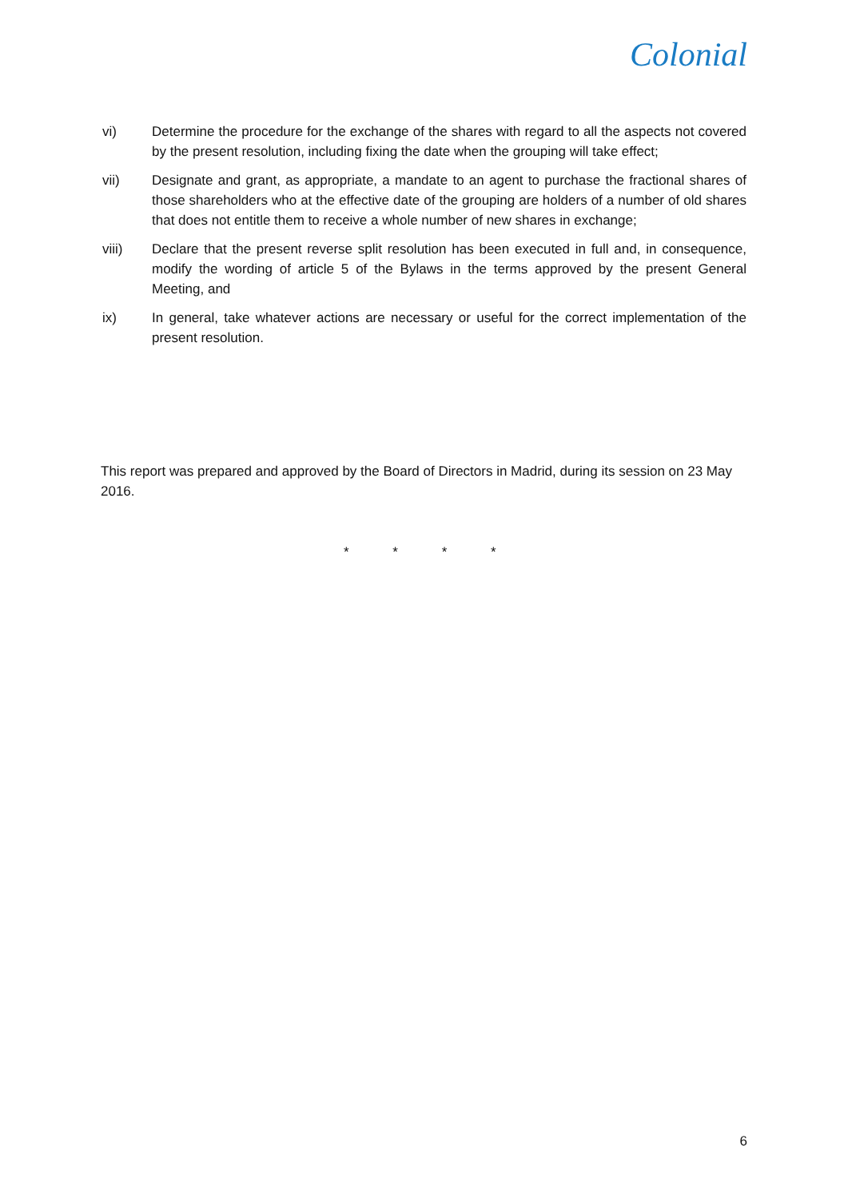Colonial
vi) Determine the procedure for the exchange of the shares with regard to all the aspects not covered by the present resolution, including fixing the date when the grouping will take effect;
vii) Designate and grant, as appropriate, a mandate to an agent to purchase the fractional shares of those shareholders who at the effective date of the grouping are holders of a number of old shares that does not entitle them to receive a whole number of new shares in exchange;
viii) Declare that the present reverse split resolution has been executed in full and, in consequence, modify the wording of article 5 of the Bylaws in the terms approved by the present General Meeting, and
ix) In general, take whatever actions are necessary or useful for the correct implementation of the present resolution.
This report was prepared and approved by the Board of Directors in Madrid, during its session on 23 May 2016.
* * * *
6